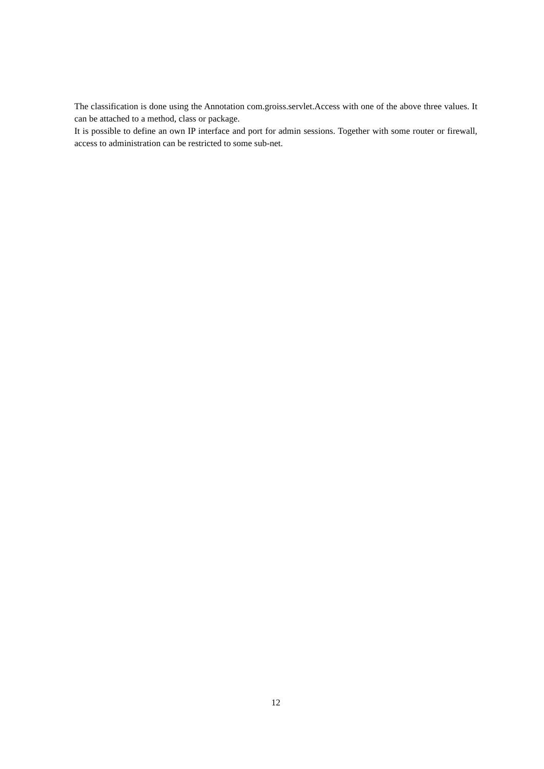The classification is done using the Annotation com.groiss.servlet.Access with one of the above three values. It can be attached to a method, class or package.
It is possible to define an own IP interface and port for admin sessions. Together with some router or firewall, access to administration can be restricted to some sub-net.
12